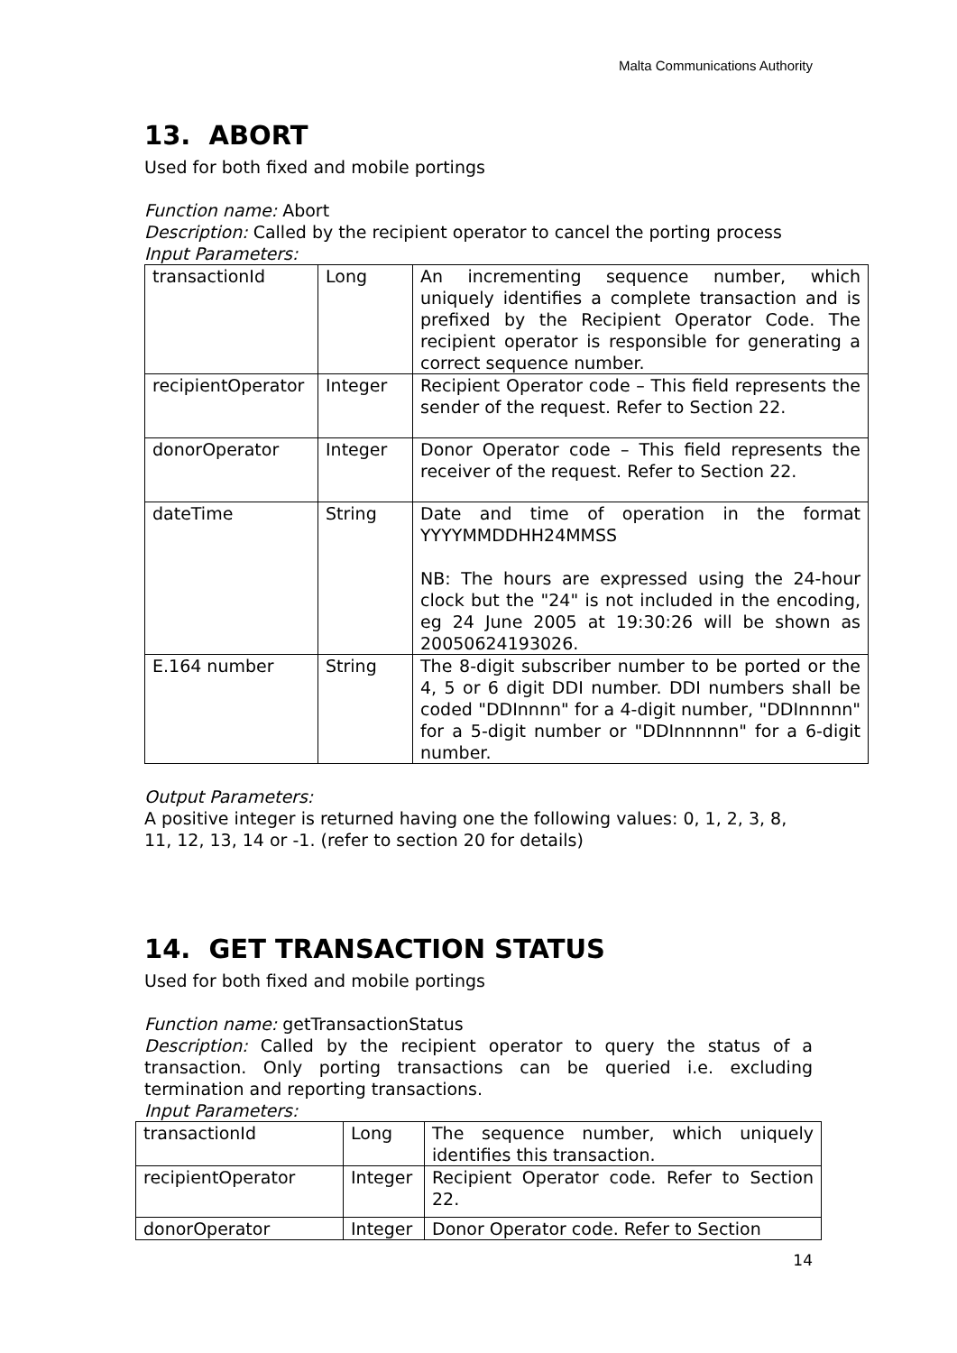Malta Communications Authority
13. ABORT
Used for both fixed and mobile portings
Function name: Abort
Description: Called by the recipient operator to cancel the porting process
Input Parameters:
| transactionId | Long | An incrementing sequence number, which uniquely identifies a complete transaction and is prefixed by the Recipient Operator Code. The recipient operator is responsible for generating a correct sequence number. |
| recipientOperator | Integer | Recipient Operator code – This field represents the sender of the request. Refer to Section 22. |
| donorOperator | Integer | Donor Operator code – This field represents the receiver of the request. Refer to Section 22. |
| dateTime | String | Date and time of operation in the format YYYYMMDDHH24MMSS NB: The hours are expressed using the 24-hour clock but the "24" is not included in the encoding, eg 24 June 2005 at 19:30:26 will be shown as 20050624193026. |
| E.164 number | String | The 8-digit subscriber number to be ported or the 4, 5 or 6 digit DDI number. DDI numbers shall be coded "DDInnnn" for a 4-digit number, "DDInnnnn" for a 5-digit number or "DDInnnnnn" for a 6-digit number. |
Output Parameters:
A positive integer is returned having one the following values: 0, 1, 2, 3, 8, 11, 12, 13, 14 or -1. (refer to section 20 for details)
14. GET TRANSACTION STATUS
Used for both fixed and mobile portings
Function name: getTransactionStatus
Description: Called by the recipient operator to query the status of a transaction. Only porting transactions can be queried i.e. excluding termination and reporting transactions.
Input Parameters:
| transactionId | Long | The sequence number, which uniquely identifies this transaction. |
| recipientOperator | Integer | Recipient Operator code. Refer to Section 22. |
| donorOperator | Integer | Donor Operator code. Refer to Section |
14